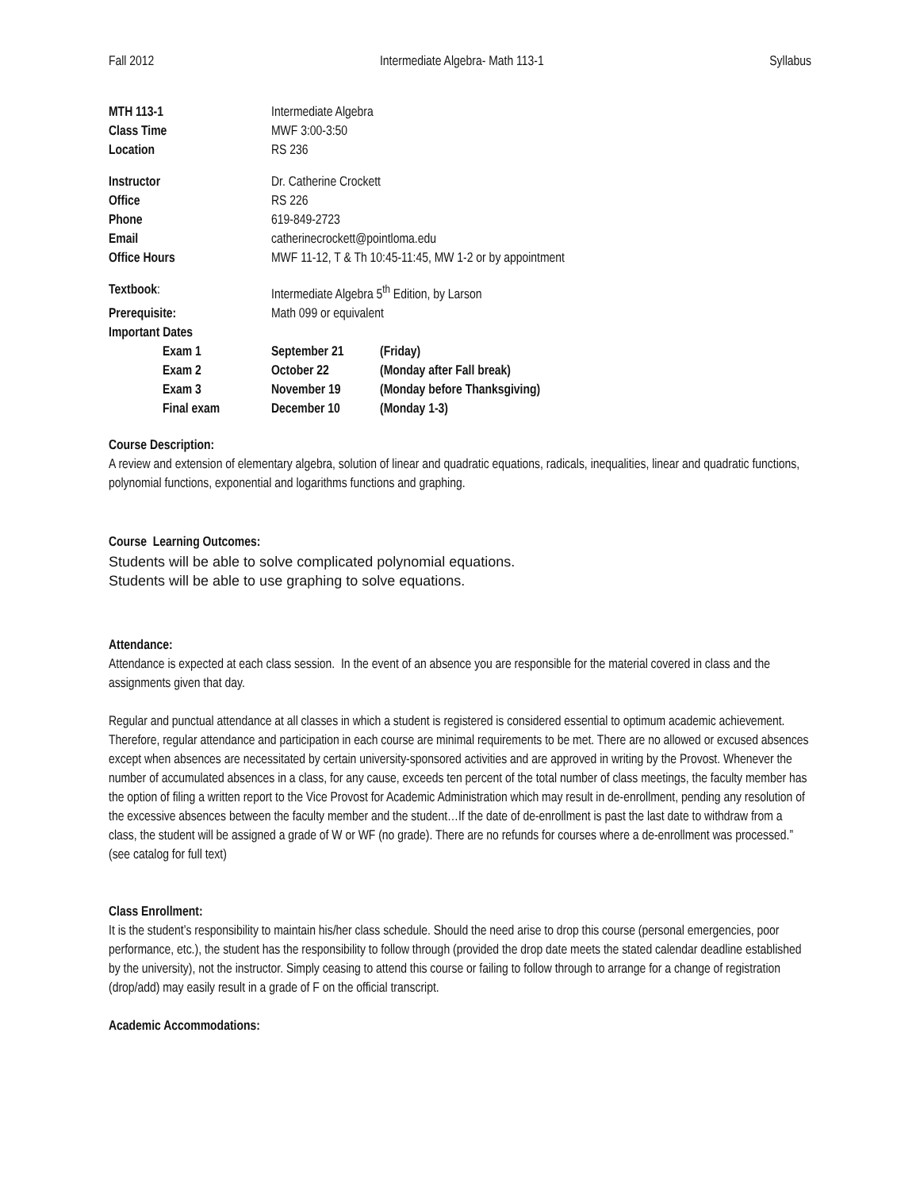Fall 2012 Intermediate Algebra- Math 113-1 Syllabus
| MTH 113-1 | Intermediate Algebra | |
| Class Time | MWF 3:00-3:50 | |
| Location | RS 236 | |
| Instructor | Dr. Catherine Crockett | |
| Office | RS 226 | |
| Phone | 619-849-2723 | |
| Email | catherinecrockett@pointloma.edu | |
| Office Hours | MWF 11-12, T & Th 10:45-11:45, MW 1-2 or by appointment | |
| Textbook : | Intermediate Algebra 5<sup>th</sup> Edition, by Larson | |
| Prerequisite: | Math 099 or equivalent | |
| Important Dates | | |
| Exam 1 | September 21 | (Friday) |
| Exam 2 | October 22 | (Monday after Fall break) |
| Exam 3 | November 19 | (Monday before Thanksgiving) |
| Final exam | December 10 | (Monday 1-3) |
Course Description:
A review and extension of elementary algebra, solution of linear and quadratic equations, radicals, inequalities, linear and quadratic functions, polynomial functions, exponential and logarithms functions and graphing.
Course Learning Outcomes:
Students will be able to solve complicated polynomial equations.
Students will be able to use graphing to solve equations.
Attendance:
Attendance is expected at each class session. In the event of an absence you are responsible for the material covered in class and the assignments given that day.
Regular and punctual attendance at all classes in which a student is registered is considered essential to optimum academic achievement. Therefore, regular attendance and participation in each course are minimal requirements to be met. There are no allowed or excused absences except when absences are necessitated by certain university-sponsored activities and are approved in writing by the Provost. Whenever the number of accumulated absences in a class, for any cause, exceeds ten percent of the total number of class meetings, the faculty member has the option of filing a written report to the Vice Provost for Academic Administration which may result in de-enrollment, pending any resolution of the excessive absences between the faculty member and the student…If the date of de-enrollment is past the last date to withdraw from a class, the student will be assigned a grade of W or WF (no grade). There are no refunds for courses where a de-enrollment was processed.” (see catalog for full text)
Class Enrollment:
It is the student’s responsibility to maintain his/her class schedule. Should the need arise to drop this course (personal emergencies, poor performance, etc.), the student has the responsibility to follow through (provided the drop date meets the stated calendar deadline established by the university), not the instructor. Simply ceasing to attend this course or failing to follow through to arrange for a change of registration (drop/add) may easily result in a grade of F on the official transcript.
Academic Accommodations: